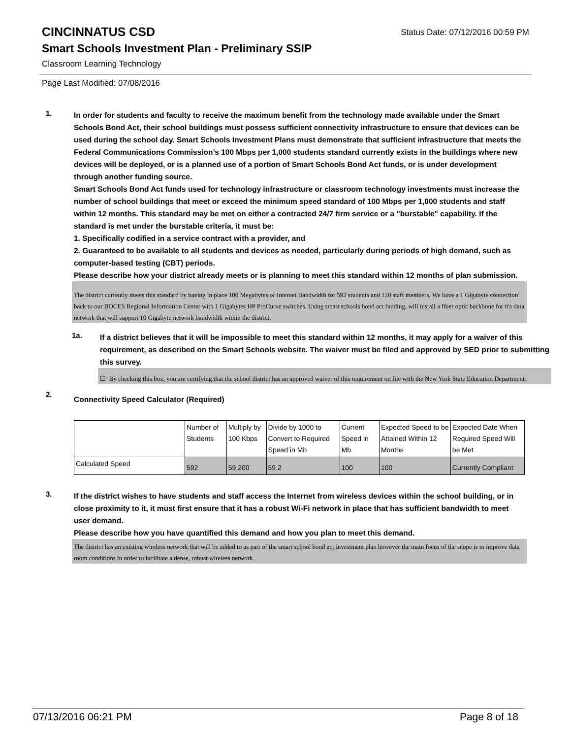CINCINNATUS CSD Status Date: 07/12/2016 00:59 PM
Smart Schools Investment Plan - Preliminary SSIP
Classroom Learning Technology
Page Last Modified: 07/08/2016
1.
In order for students and faculty to receive the maximum benefit from the technology made available under the Smart Schools Bond Act, their school buildings must possess sufficient connectivity infrastructure to ensure that devices can be used during the school day. Smart Schools Investment Plans must demonstrate that sufficient infrastructure that meets the Federal Communications Commission’s 100 Mbps per 1,000 students standard currently exists in the buildings where new devices will be deployed, or is a planned use of a portion of Smart Schools Bond Act funds, or is under development through another funding source.
Smart Schools Bond Act funds used for technology infrastructure or classroom technology investments must increase the number of school buildings that meet or exceed the minimum speed standard of 100 Mbps per 1,000 students and staff within 12 months. This standard may be met on either a contracted 24/7 firm service or a "burstable" capability. If the standard is met under the burstable criteria, it must be:
1. Specifically codified in a service contract with a provider, and
2. Guaranteed to be available to all students and devices as needed, particularly during periods of high demand, such as computer-based testing (CBT) periods.
Please describe how your district already meets or is planning to meet this standard within 12 months of plan submission.
The district currently meets this standard by having in place 100 Megabytes of Internet Bandwidth for 592 students and 120 staff members. We have a 1 Gigabyte connection back to our BOCES Regional Information Center with 1 Gigabytes HP ProCurve switches. Using smart schools bond act funding, will install a fiber optic backbone for it's data network that will support 10 Gigabyte network bandwidth within the district.
1a.
If a district believes that it will be impossible to meet this standard within 12 months, it may apply for a waiver of this requirement, as described on the Smart Schools website. The waiver must be filed and approved by SED prior to submitting this survey.
☐ By checking this box, you are certifying that the school district has an approved waiver of this requirement on file with the New York State Education Department.
2.
Connectivity Speed Calculator (Required)
| | Number of Students | Multiply by 100 Kbps | Divide by 1000 to Convert to Required Speed in Mb | Current Speed in Mb | Expected Speed to be Attained Within 12 Months | Expected Date When Required Speed Will be Met |
| Calculated Speed | 592 | 59,200 | 59.2 | 100 | 100 | Currently Compliant |
3.
If the district wishes to have students and staff access the Internet from wireless devices within the school building, or in close proximity to it, it must first ensure that it has a robust Wi-Fi network in place that has sufficient bandwidth to meet user demand.
Please describe how you have quantified this demand and how you plan to meet this demand.
The district has an existing wireless network that will be added to as part of the smart school bond act investment plan however the main focus of the scope is to improve data room conditions in order to facilitate a dense, robust wireless network.
07/13/2016 06:21 PM Page 8 of 18